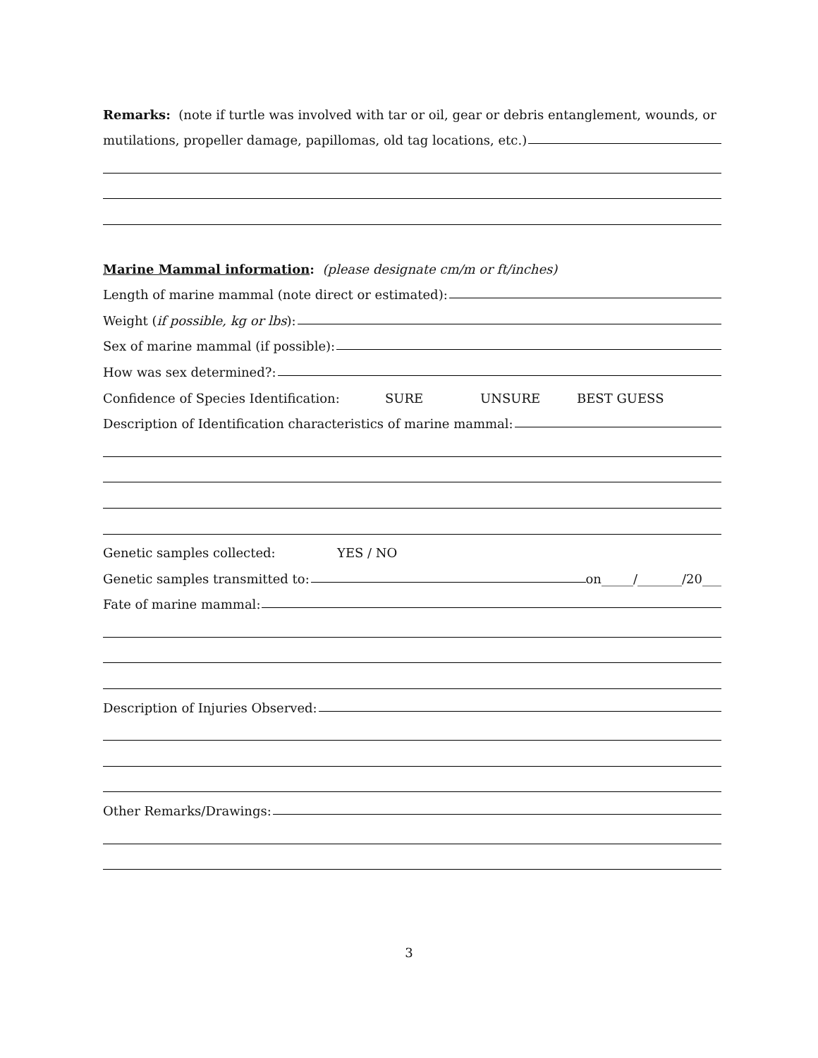Remarks: (note if turtle was involved with tar or oil, gear or debris entanglement, wounds, or
mutilations, propeller damage, papillomas, old tag locations, etc.)
Marine Mammal information: (please designate cm/m or ft/inches)
Length of marine mammal (note direct or estimated):
Weight (if possible, kg or lbs):
Sex of marine mammal (if possible):
How was sex determined?:
Confidence of Species Identification: SURE UNSURE BEST GUESS
Description of Identification characteristics of marine mammal:
Genetic samples collected: YES / NO
Genetic samples transmitted to: on_____/_______/20___
Fate of marine mammal:
Description of Injuries Observed:
Other Remarks/Drawings:
3